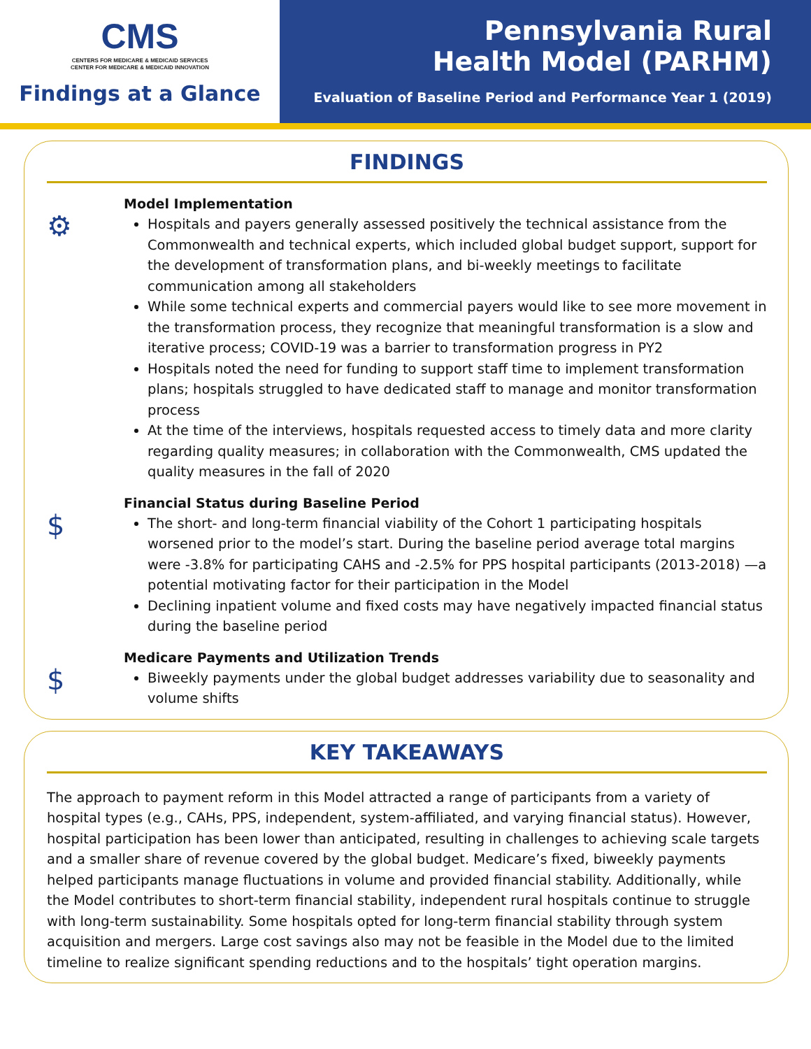CMS
CENTERS FOR MEDICARE & MEDICAID SERVICES
CENTER FOR MEDICARE & MEDICAID INNOVATION
Findings at a Glance
Pennsylvania Rural
Health Model (PARHM)
Evaluation of Baseline Period and Performance Year 1 (2019)
FINDINGS
⚙
Model Implementation
Hospitals and payers generally assessed positively the technical assistance from the Commonwealth and technical experts, which included global budget support, support for the development of transformation plans, and bi-weekly meetings to facilitate communication among all stakeholders
While some technical experts and commercial payers would like to see more movement in the transformation process, they recognize that meaningful transformation is a slow and iterative process; COVID-19 was a barrier to transformation progress in PY2
Hospitals noted the need for funding to support staff time to implement transformation plans; hospitals struggled to have dedicated staff to manage and monitor transformation process
At the time of the interviews, hospitals requested access to timely data and more clarity regarding quality measures; in collaboration with the Commonwealth, CMS updated the quality measures in the fall of 2020
$
Financial Status during Baseline Period
The short- and long-term financial viability of the Cohort 1 participating hospitals worsened prior to the model’s start. During the baseline period average total margins were -3.8% for participating CAHS and -2.5% for PPS hospital participants (2013-2018) —a potential motivating factor for their participation in the Model
Declining inpatient volume and fixed costs may have negatively impacted financial status during the baseline period
$
Medicare Payments and Utilization Trends
Biweekly payments under the global budget addresses variability due to seasonality and volume shifts
KEY TAKEAWAYS
The approach to payment reform in this Model attracted a range of participants from a variety of hospital types (e.g., CAHs, PPS, independent, system-affiliated, and varying financial status). However, hospital participation has been lower than anticipated, resulting in challenges to achieving scale targets and a smaller share of revenue covered by the global budget. Medicare’s fixed, biweekly payments helped participants manage fluctuations in volume and provided financial stability. Additionally, while the Model contributes to short-term financial stability, independent rural hospitals continue to struggle with long-term sustainability. Some hospitals opted for long-term financial stability through system acquisition and mergers. Large cost savings also may not be feasible in the Model due to the limited timeline to realize significant spending reductions and to the hospitals’ tight operation margins.